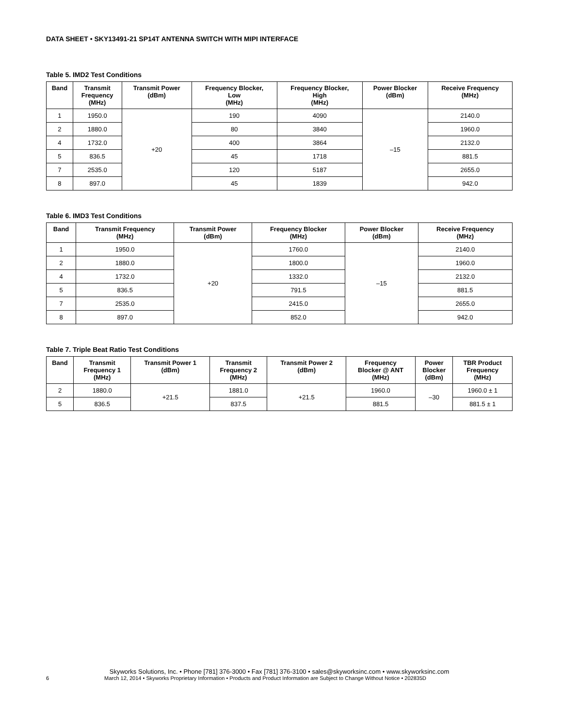DATA SHEET • SKY13491-21 SP14T ANTENNA SWITCH WITH MIPI INTERFACE
Table 5. IMD2 Test Conditions
| Band | Transmit Frequency (MHz) | Transmit Power (dBm) | Frequency Blocker, Low (MHz) | Frequency Blocker, High (MHz) | Power Blocker (dBm) | Receive Frequency (MHz) |
| --- | --- | --- | --- | --- | --- | --- |
| 1 | 1950.0 | +20 | 190 | 4090 | –15 | 2140.0 |
| 2 | 1880.0 | | 80 | 3840 | | 1960.0 |
| 4 | 1732.0 | | 400 | 3864 | | 2132.0 |
| 5 | 836.5 | | 45 | 1718 | | 881.5 |
| 7 | 2535.0 | | 120 | 5187 | | 2655.0 |
| 8 | 897.0 | | 45 | 1839 | | 942.0 |
Table 6. IMD3 Test Conditions
| Band | Transmit Frequency (MHz) | Transmit Power (dBm) | Frequency Blocker (MHz) | Power Blocker (dBm) | Receive Frequency (MHz) |
| --- | --- | --- | --- | --- | --- |
| 1 | 1950.0 | +20 | 1760.0 | –15 | 2140.0 |
| 2 | 1880.0 | | 1800.0 | | 1960.0 |
| 4 | 1732.0 | | 1332.0 | | 2132.0 |
| 5 | 836.5 | | 791.5 | | 881.5 |
| 7 | 2535.0 | | 2415.0 | | 2655.0 |
| 8 | 897.0 | | 852.0 | | 942.0 |
Table 7. Triple Beat Ratio Test Conditions
| Band | Transmit Frequency 1 (MHz) | Transmit Power 1 (dBm) | Transmit Frequency 2 (MHz) | Transmit Power 2 (dBm) | Frequency Blocker @ ANT (MHz) | Power Blocker (dBm) | TBR Product Frequency (MHz) |
| --- | --- | --- | --- | --- | --- | --- | --- |
| 2 | 1880.0 | +21.5 | 1881.0 | +21.5 | 1960.0 | –30 | 1960.0 ± 1 |
| 5 | 836.5 | | 837.5 | | 881.5 | | 881.5 ± 1 |
Skyworks Solutions, Inc. • Phone [781] 376-3000 • Fax [781] 376-3100 • sales@skyworksinc.com • www.skyworksinc.com
6 March 12, 2014 • Skyworks Proprietary Information • Products and Product Information are Subject to Change Without Notice • 202835D